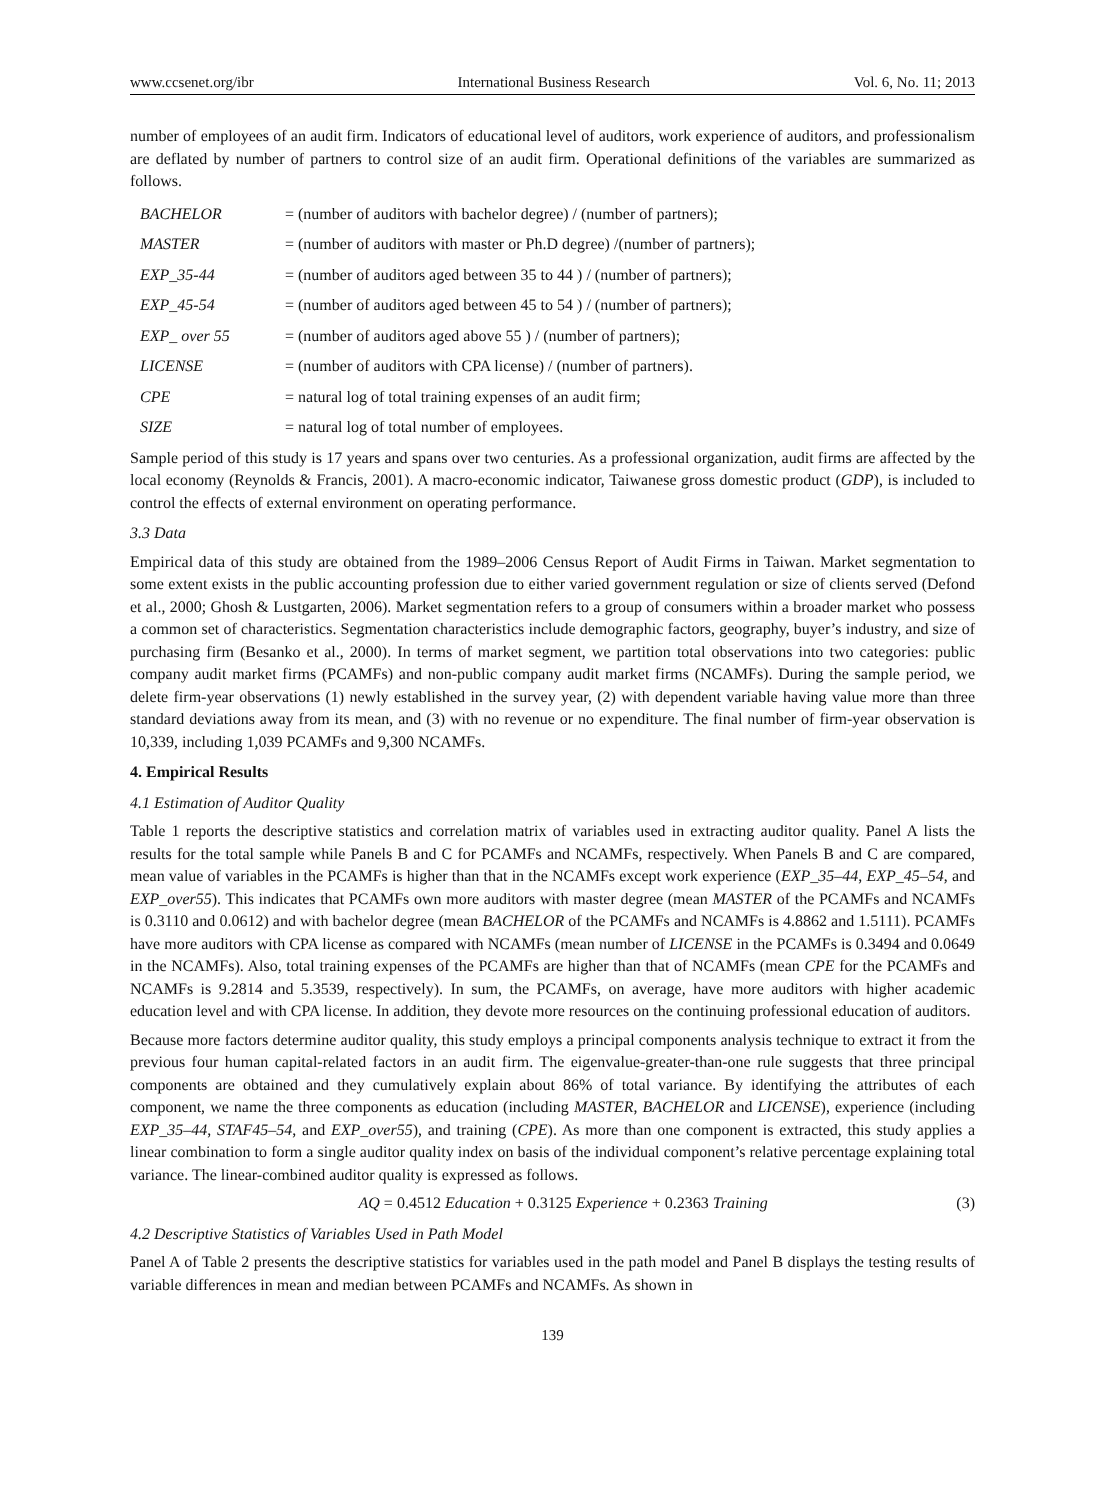www.ccsenet.org/ibr International Business Research Vol. 6, No. 11; 2013
number of employees of an audit firm. Indicators of educational level of auditors, work experience of auditors, and professionalism are deflated by number of partners to control size of an audit firm. Operational definitions of the variables are summarized as follows.
| BACHELOR | = (number of auditors with bachelor degree) / (number of partners); |
| MASTER | = (number of auditors with master or Ph.D degree) /(number of partners); |
| EXP_35-44 | = (number of auditors aged between 35 to 44 ) / (number of partners); |
| EXP_45-54 | = (number of auditors aged between 45 to 54 ) / (number of partners); |
| EXP_ over 55 | = (number of auditors aged above 55 ) / (number of partners); |
| LICENSE | = (number of auditors with CPA license) / (number of partners). |
| CPE | = natural log of total training expenses of an audit firm; |
| SIZE | = natural log of total number of employees. |
Sample period of this study is 17 years and spans over two centuries. As a professional organization, audit firms are affected by the local economy (Reynolds & Francis, 2001). A macro-economic indicator, Taiwanese gross domestic product (GDP), is included to control the effects of external environment on operating performance.
3.3 Data
Empirical data of this study are obtained from the 1989–2006 Census Report of Audit Firms in Taiwan. Market segmentation to some extent exists in the public accounting profession due to either varied government regulation or size of clients served (Defond et al., 2000; Ghosh & Lustgarten, 2006). Market segmentation refers to a group of consumers within a broader market who possess a common set of characteristics. Segmentation characteristics include demographic factors, geography, buyer’s industry, and size of purchasing firm (Besanko et al., 2000). In terms of market segment, we partition total observations into two categories: public company audit market firms (PCAMFs) and non-public company audit market firms (NCAMFs). During the sample period, we delete firm-year observations (1) newly established in the survey year, (2) with dependent variable having value more than three standard deviations away from its mean, and (3) with no revenue or no expenditure. The final number of firm-year observation is 10,339, including 1,039 PCAMFs and 9,300 NCAMFs.
4. Empirical Results
4.1 Estimation of Auditor Quality
Table 1 reports the descriptive statistics and correlation matrix of variables used in extracting auditor quality. Panel A lists the results for the total sample while Panels B and C for PCAMFs and NCAMFs, respectively. When Panels B and C are compared, mean value of variables in the PCAMFs is higher than that in the NCAMFs except work experience (EXP_35–44, EXP_45–54, and EXP_over55). This indicates that PCAMFs own more auditors with master degree (mean MASTER of the PCAMFs and NCAMFs is 0.3110 and 0.0612) and with bachelor degree (mean BACHELOR of the PCAMFs and NCAMFs is 4.8862 and 1.5111). PCAMFs have more auditors with CPA license as compared with NCAMFs (mean number of LICENSE in the PCAMFs is 0.3494 and 0.0649 in the NCAMFs). Also, total training expenses of the PCAMFs are higher than that of NCAMFs (mean CPE for the PCAMFs and NCAMFs is 9.2814 and 5.3539, respectively). In sum, the PCAMFs, on average, have more auditors with higher academic education level and with CPA license. In addition, they devote more resources on the continuing professional education of auditors.
Because more factors determine auditor quality, this study employs a principal components analysis technique to extract it from the previous four human capital-related factors in an audit firm. The eigenvalue-greater-than-one rule suggests that three principal components are obtained and they cumulatively explain about 86% of total variance. By identifying the attributes of each component, we name the three components as education (including MASTER, BACHELOR and LICENSE), experience (including EXP_35–44, STAF45–54, and EXP_over55), and training (CPE). As more than one component is extracted, this study applies a linear combination to form a single auditor quality index on basis of the individual component’s relative percentage explaining total variance. The linear-combined auditor quality is expressed as follows.
AQ = 0.4512 Education + 0.3125 Experience + 0.2363 Training (3)
4.2 Descriptive Statistics of Variables Used in Path Model
Panel A of Table 2 presents the descriptive statistics for variables used in the path model and Panel B displays the testing results of variable differences in mean and median between PCAMFs and NCAMFs. As shown in
139